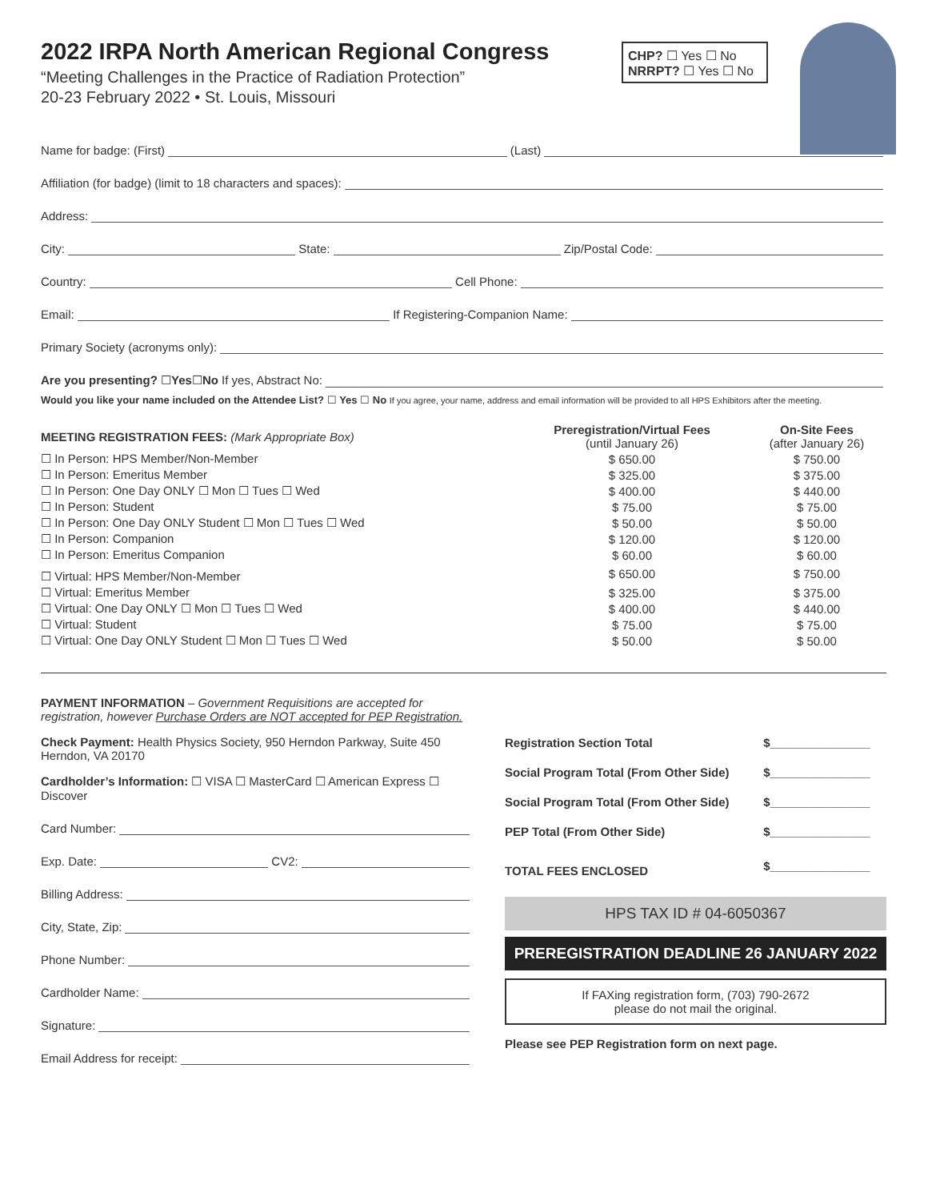2022 IRPA North American Regional Congress
“Meeting Challenges in the Practice of Radiation Protection”
20-23 February 2022 • St. Louis, Missouri
CHP? ☐ Yes ☐ No
NRRPT? ☐ Yes ☐ No
Name for badge: (First) (Last)
Affiliation (for badge) (limit to 18 characters and spaces):
Address:
City: State: Zip/Postal Code:
Country: Cell Phone:
Email: If Registering-Companion Name:
Primary Society (acronyms only):
Are you presenting? ☐ Yes ☐ No If yes, Abstract No:
Would you like your name included on the Attendee List? ☐ Yes ☐ No If you agree, your name, address and email information will be provided to all HPS Exhibitors after the meeting.
| MEETING REGISTRATION FEES: (Mark Appropriate Box) | Preregistration/Virtual Fees (until January 26) | On-Site Fees (after January 26) |
| --- | --- | --- |
| ☐ In Person: HPS Member/Non-Member | $ 650.00 | $ 750.00 |
| ☐ In Person: Emeritus Member | $ 325.00 | $ 375.00 |
| ☐ In Person: One Day ONLY ☐ Mon ☐ Tues ☐ Wed | $ 400.00 | $ 440.00 |
| ☐ In Person: Student | $ 75.00 | $ 75.00 |
| ☐ In Person: One Day ONLY Student ☐ Mon ☐ Tues ☐ Wed | $ 50.00 | $ 50.00 |
| ☐ In Person: Companion | $ 120.00 | $ 120.00 |
| ☐ In Person: Emeritus Companion | $ 60.00 | $ 60.00 |
| ☐ Virtual: HPS Member/Non-Member | $ 650.00 | $ 750.00 |
| ☐ Virtual: Emeritus Member | $ 325.00 | $ 375.00 |
| ☐ Virtual: One Day ONLY ☐ Mon ☐ Tues ☐ Wed | $ 400.00 | $ 440.00 |
| ☐ Virtual: Student | $ 75.00 | $ 75.00 |
| ☐ Virtual: One Day ONLY Student ☐ Mon ☐ Tues ☐ Wed | $ 50.00 | $ 50.00 |
PAYMENT INFORMATION – Government Requisitions are accepted for registration, however Purchase Orders are NOT accepted for PEP Registration.
Check Payment: Health Physics Society, 950 Herndon Parkway, Suite 450 Herndon, VA 20170
Cardholder’s Information: ☐ VISA ☐ MasterCard ☐ American Express ☐ Discover
Card Number:
Exp. Date: CV2:
Billing Address:
City, State, Zip:
Phone Number:
Cardholder Name:
Signature:
Email Address for receipt:
| Registration Section Total | $_______________ |
| Social Program Total (From Other Side) | $_______________ |
| Social Program Total (From Other Side) | $_______________ |
| PEP Total (From Other Side) | $_______________ |
| TOTAL FEES ENCLOSED | $_______________ |
HPS TAX ID # 04-6050367
PREREGISTRATION DEADLINE 26 JANUARY 2022
If FAXing registration form, (703) 790-2672
please do not mail the original.
Please see PEP Registration form on next page.